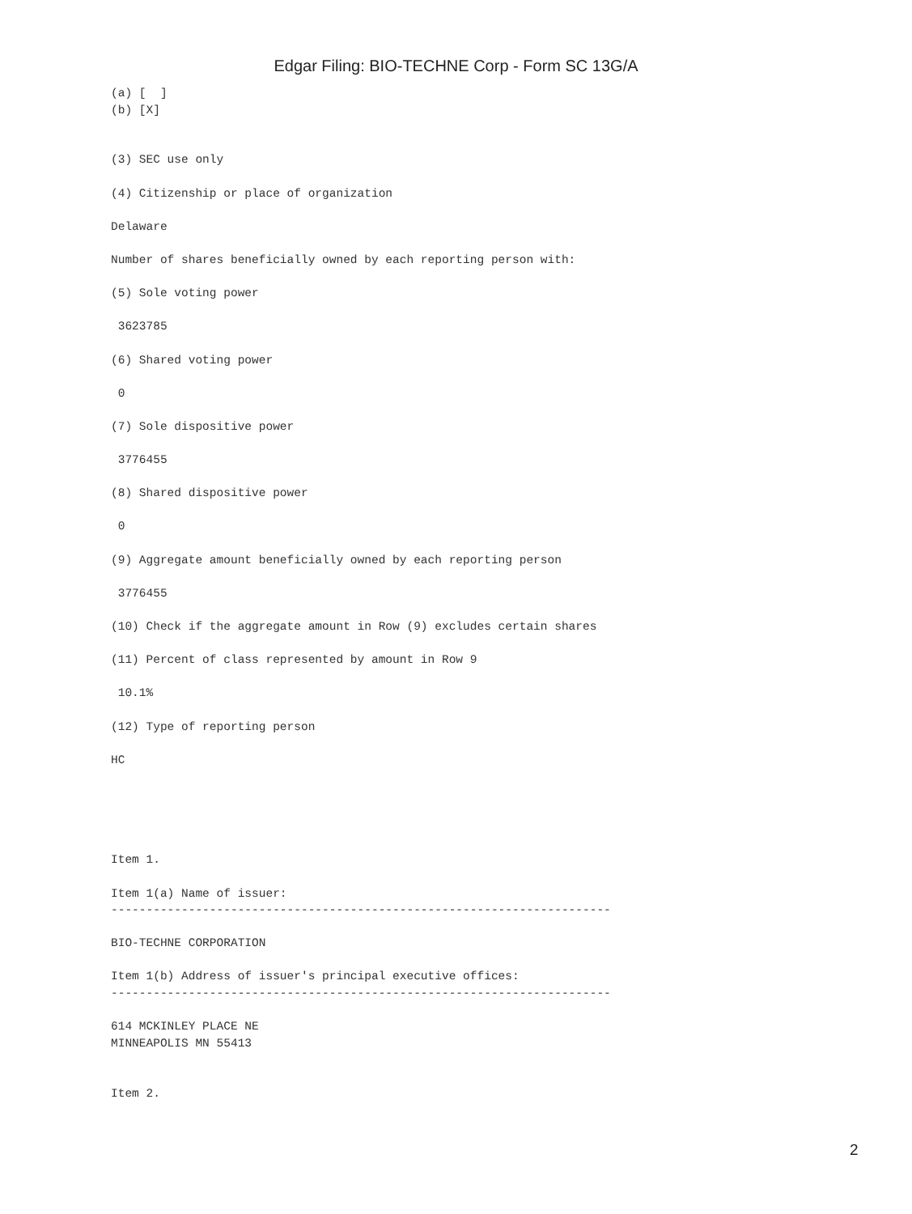Edgar Filing: BIO-TECHNE Corp - Form SC 13G/A
(a) [  ]
(b) [X]


(3) SEC use only

(4) Citizenship or place of organization

Delaware

Number of shares beneficially owned by each reporting person with:

(5) Sole voting power

 3623785

(6) Shared voting power

 0

(7) Sole dispositive power

 3776455

(8) Shared dispositive power

 0

(9) Aggregate amount beneficially owned by each reporting person

 3776455

(10) Check if the aggregate amount in Row (9) excludes certain shares

(11) Percent of class represented by amount in Row 9

 10.1%

(12) Type of reporting person

HC





Item 1.

Item 1(a) Name of issuer:
-----------------------------------------------------------------------

BIO-TECHNE CORPORATION

Item 1(b) Address of issuer's principal executive offices:
-----------------------------------------------------------------------

614 MCKINLEY PLACE NE
MINNEAPOLIS MN 55413


Item 2.
2